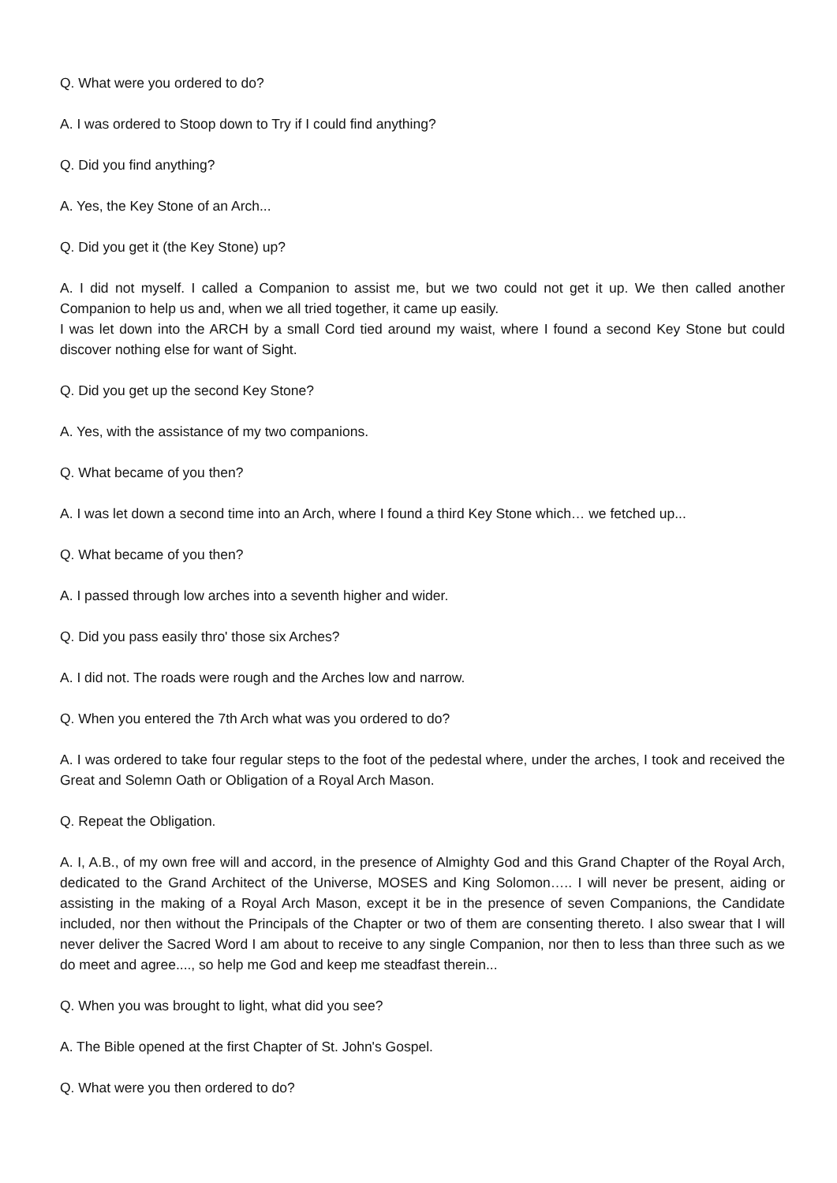Q. What were you ordered to do?
A. I was ordered to Stoop down to Try if I could find anything?
Q. Did you find anything?
A. Yes, the Key Stone of an Arch...
Q. Did you get it (the Key Stone) up?
A. I did not myself. I called a Companion to assist me, but we two could not get it up. We then called another Companion to help us and, when we all tried together, it came up easily.
I was let down into the ARCH by a small Cord tied around my waist, where I found a second Key Stone but could discover nothing else for want of Sight.
Q. Did you get up the second Key Stone?
A. Yes, with the assistance of my two companions.
Q. What became of you then?
A. I was let down a second time into an Arch, where I found a third Key Stone which… we fetched up...
Q. What became of you then?
A. I passed through low arches into a seventh higher and wider.
Q. Did you pass easily thro' those six Arches?
A. I did not. The roads were rough and the Arches low and narrow.
Q. When you entered the 7th Arch what was you ordered to do?
A. I was ordered to take four regular steps to the foot of the pedestal where, under the arches, I took and received the Great and Solemn Oath or Obligation of a Royal Arch Mason.
Q. Repeat the Obligation.
A. I, A.B., of my own free will and accord, in the presence of Almighty God and this Grand Chapter of the Royal Arch, dedicated to the Grand Architect of the Universe, MOSES and King Solomon….. I will never be present, aiding or assisting in the making of a Royal Arch Mason, except it be in the presence of seven Companions, the Candidate included, nor then without the Principals of the Chapter or two of them are consenting thereto. I also swear that I will never deliver the Sacred Word I am about to receive to any single Companion, nor then to less than three such as we do meet and agree...., so help me God and keep me steadfast therein...
Q. When you was brought to light, what did you see?
A. The Bible opened at the first Chapter of St. John's Gospel.
Q. What were you then ordered to do?